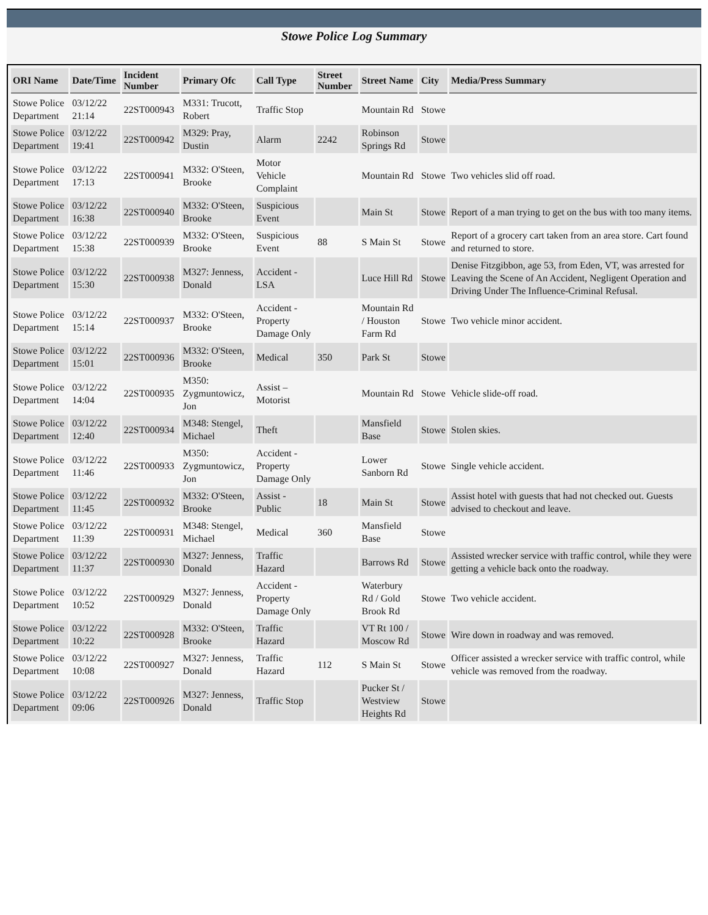Stowe Police Log Summary
| ORI Name | Date/Time | Incident Number | Primary Ofc | Call Type | Street Number | Street Name | City | Media/Press Summary |
| --- | --- | --- | --- | --- | --- | --- | --- | --- |
| Stowe Police Department | 03/12/22 21:14 | 22ST000943 | M331: Trucott, Robert | Traffic Stop | | Mountain Rd | Stowe | |
| Stowe Police Department | 03/12/22 19:41 | 22ST000942 | M329: Pray, Dustin | Alarm | 2242 | Robinson Springs Rd | Stowe | |
| Stowe Police Department | 03/12/22 17:13 | 22ST000941 | M332: O'Steen, Brooke | Motor Vehicle Complaint | | Mountain Rd | Stowe | Two vehicles slid off road. |
| Stowe Police Department | 03/12/22 16:38 | 22ST000940 | M332: O'Steen, Brooke | Suspicious Event | | Main St | Stowe | Report of a man trying to get on the bus with too many items. |
| Stowe Police Department | 03/12/22 15:38 | 22ST000939 | M332: O'Steen, Brooke | Suspicious Event | 88 | S Main St | Stowe | Report of a grocery cart taken from an area store. Cart found and returned to store. |
| Stowe Police Department | 03/12/22 15:30 | 22ST000938 | M327: Jenness, Donald | Accident - LSA | | Luce Hill Rd | Stowe | Denise Fitzgibbon, age 53, from Eden, VT, was arrested for Leaving the Scene of An Accident, Negligent Operation and Driving Under The Influence-Criminal Refusal. |
| Stowe Police Department | 03/12/22 15:14 | 22ST000937 | M332: O'Steen, Brooke | Accident - Property Damage Only | | Mountain Rd / Houston Farm Rd | Stowe | Two vehicle minor accident. |
| Stowe Police Department | 03/12/22 15:01 | 22ST000936 | M332: O'Steen, Brooke | Medical | 350 | Park St | Stowe | |
| Stowe Police Department | 03/12/22 14:04 | 22ST000935 | M350: Zygmuntowicz, Jon | Assist – Motorist | | Mountain Rd | Stowe | Vehicle slide-off road. |
| Stowe Police Department | 03/12/22 12:40 | 22ST000934 | M348: Stengel, Michael | Theft | | Mansfield Base | Stowe | Stolen skies. |
| Stowe Police Department | 03/12/22 11:46 | 22ST000933 | M350: Zygmuntowicz, Jon | Accident - Property Damage Only | | Lower Sanborn Rd | Stowe | Single vehicle accident. |
| Stowe Police Department | 03/12/22 11:45 | 22ST000932 | M332: O'Steen, Brooke | Assist - Public | 18 | Main St | Stowe | Assist hotel with guests that had not checked out. Guests advised to checkout and leave. |
| Stowe Police Department | 03/12/22 11:39 | 22ST000931 | M348: Stengel, Michael | Medical | 360 | Mansfield Base | Stowe | |
| Stowe Police Department | 03/12/22 11:37 | 22ST000930 | M327: Jenness, Donald | Traffic Hazard | | Barrows Rd | Stowe | Assisted wrecker service with traffic control, while they were getting a vehicle back onto the roadway. |
| Stowe Police Department | 03/12/22 10:52 | 22ST000929 | M327: Jenness, Donald | Accident - Property Damage Only | | Waterbury Rd / Gold Brook Rd | Stowe | Two vehicle accident. |
| Stowe Police Department | 03/12/22 10:22 | 22ST000928 | M332: O'Steen, Brooke | Traffic Hazard | | VT Rt 100 / Moscow Rd | Stowe | Wire down in roadway and was removed. |
| Stowe Police Department | 03/12/22 10:08 | 22ST000927 | M327: Jenness, Donald | Traffic Hazard | 112 | S Main St | Stowe | Officer assisted a wrecker service with traffic control, while vehicle was removed from the roadway. |
| Stowe Police Department | 03/12/22 09:06 | 22ST000926 | M327: Jenness, Donald | Traffic Stop | | Pucker St / Westview Heights Rd | Stowe | |